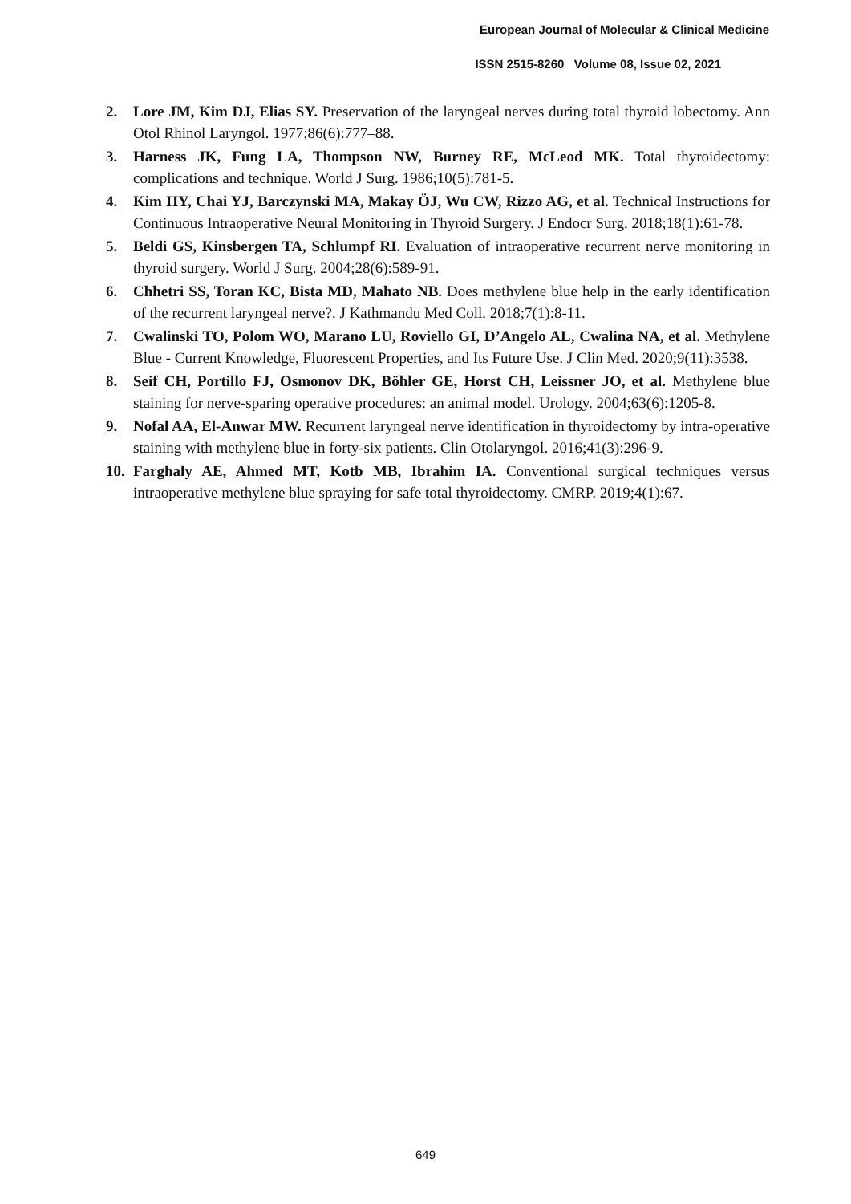European Journal of Molecular & Clinical Medicine
ISSN 2515-8260 Volume 08, Issue 02, 2021
2. Lore JM, Kim DJ, Elias SY. Preservation of the laryngeal nerves during total thyroid lobectomy. Ann Otol Rhinol Laryngol. 1977;86(6):777–88.
3. Harness JK, Fung LA, Thompson NW, Burney RE, McLeod MK. Total thyroidectomy: complications and technique. World J Surg. 1986;10(5):781-5.
4. Kim HY, Chai YJ, Barczynski MA, Makay ÖJ, Wu CW, Rizzo AG, et al. Technical Instructions for Continuous Intraoperative Neural Monitoring in Thyroid Surgery. J Endocr Surg. 2018;18(1):61-78.
5. Beldi GS, Kinsbergen TA, Schlumpf RI. Evaluation of intraoperative recurrent nerve monitoring in thyroid surgery. World J Surg. 2004;28(6):589-91.
6. Chhetri SS, Toran KC, Bista MD, Mahato NB. Does methylene blue help in the early identification of the recurrent laryngeal nerve?. J Kathmandu Med Coll. 2018;7(1):8-11.
7. Cwalinski TO, Polom WO, Marano LU, Roviello GI, D’Angelo AL, Cwalina NA, et al. Methylene Blue - Current Knowledge, Fluorescent Properties, and Its Future Use. J Clin Med. 2020;9(11):3538.
8. Seif CH, Portillo FJ, Osmonov DK, Böhler GE, Horst CH, Leissner JO, et al. Methylene blue staining for nerve-sparing operative procedures: an animal model. Urology. 2004;63(6):1205-8.
9. Nofal AA, El-Anwar MW. Recurrent laryngeal nerve identification in thyroidectomy by intra-operative staining with methylene blue in forty-six patients. Clin Otolaryngol. 2016;41(3):296-9.
10. Farghaly AE, Ahmed MT, Kotb MB, Ibrahim IA. Conventional surgical techniques versus intraoperative methylene blue spraying for safe total thyroidectomy. CMRP. 2019;4(1):67.
649